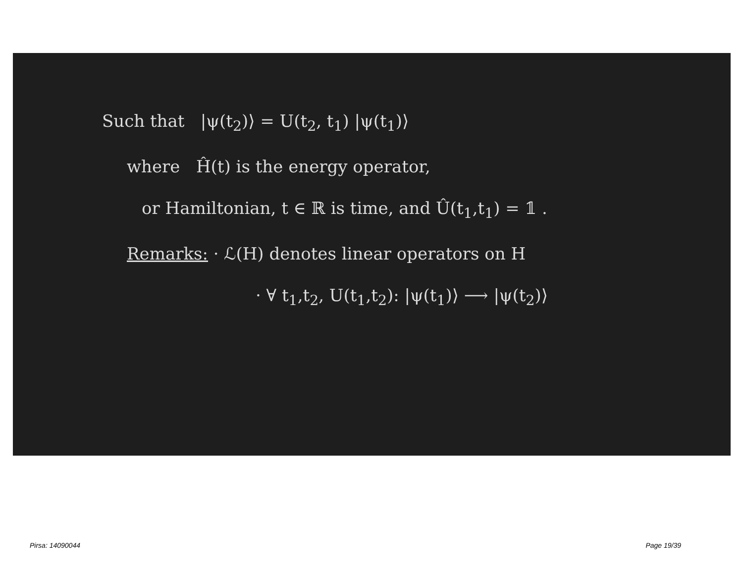Such that |ψ(t<sub>2</sub>)⟩ = U(t<sub>2</sub>, t<sub>1</sub>) |ψ(t<sub>1</sub>)⟩
where Ĥ(t) is the energy operator,
or Hamiltonian, t ∈ ℝ is time, and Û(t<sub>1</sub>,t<sub>1</sub>) = 𝟙 .
Remarks: · ℒ(H) denotes linear operators on H
· ∀ t<sub>1</sub>,t<sub>2</sub>, U(t<sub>1</sub>,t<sub>2</sub>): |ψ(t<sub>1</sub>)⟩ ⟶ |ψ(t<sub>2</sub>)⟩
Pirsa: 14090044 Page 19/39